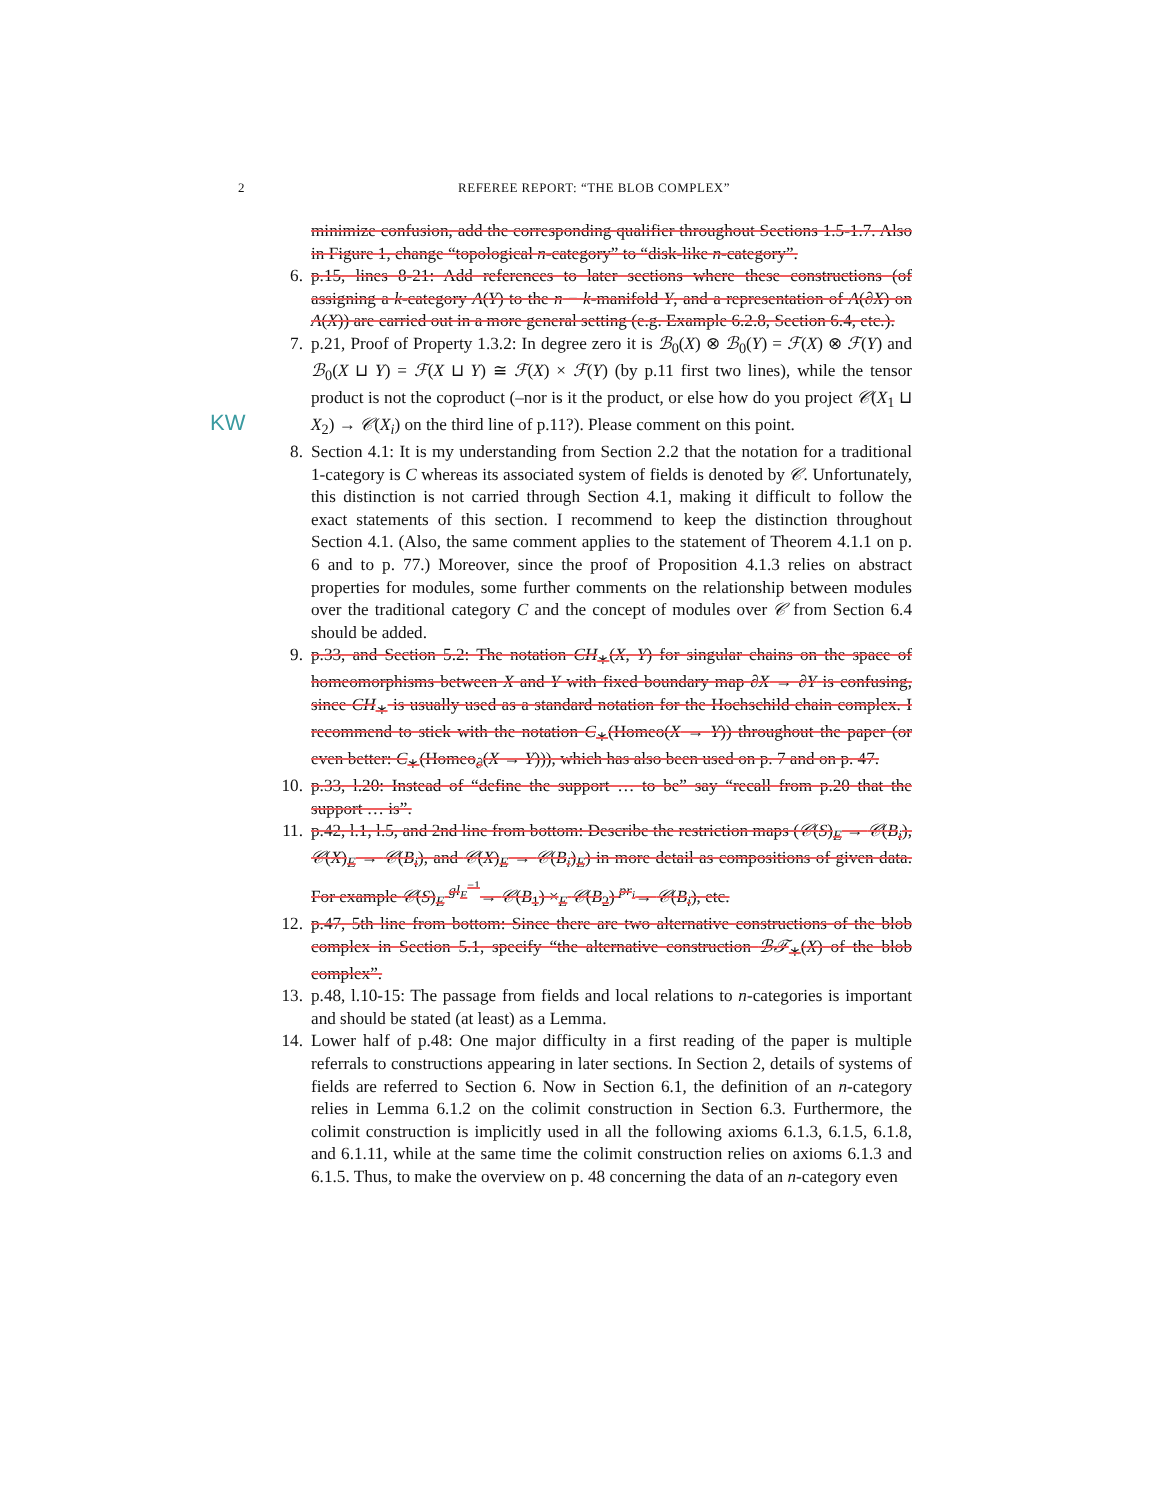2 REFEREE REPORT: “THE BLOB COMPLEX”
KW
minimize confusion, add the corresponding qualifier throughout Sections 1.5-1.7. Also in Figure 1, change “topological n-category” to “disk-like n-category”.
6. p.15, lines 8-21: Add references to later sections where these constructions (of assigning a k-category A(Y) to the n − k-manifold Y, and a representation of A(∂X) on A(X)) are carried out in a more general setting (e.g. Example 6.2.8, Section 6.4, etc.).
7. p.21, Proof of Property 1.3.2: In degree zero it is ℬ<sub>0</sub>(X) ⊗ ℬ<sub>0</sub>(Y) = ℱ(X) ⊗ ℱ(Y) and ℬ<sub>0</sub>(X ⊔ Y) = ℱ(X ⊔ Y) ≅ ℱ(X) × ℱ(Y) (by p.11 first two lines), while the tensor product is not the coproduct (–nor is it the product, or else how do you project 𝒞(X<sub>1</sub> ⊔ X<sub>2</sub>) → 𝒞(X<sub>i</sub>) on the third line of p.11?). Please comment on this point.
8. Section 4.1: It is my understanding from Section 2.2 that the notation for a traditional 1-category is C whereas its associated system of fields is denoted by 𝒞. Unfortunately, this distinction is not carried through Section 4.1, making it difficult to follow the exact statements of this section. I recommend to keep the distinction throughout Section 4.1. (Also, the same comment applies to the statement of Theorem 4.1.1 on p. 6 and to p. 77.) Moreover, since the proof of Proposition 4.1.3 relies on abstract properties for modules, some further comments on the relationship between modules over the traditional category C and the concept of modules over 𝒞 from Section 6.4 should be added.
9. p.33, and Section 5.2: The notation CH<sub>∗</sub>(X, Y) for singular chains on the space of homeomorphisms between X and Y with fixed boundary map ∂X → ∂Y is confusing, since CH<sub>∗</sub> is usually used as a standard notation for the Hochschild chain complex. I recommend to stick with the notation C<sub>∗</sub>(Homeo(X → Y)) throughout the paper (or even better: C<sub>∗</sub>(Homeo<sub>∂</sub>(X → Y))), which has also been used on p. 7 and on p. 47.
10. p.33, l.20: Instead of “define the support … to be” say “recall from p.20 that the support … is”.
11. p.42, l.1, l.5, and 2nd line from bottom: Describe the restriction maps (𝒞(S)<sub>E</sub> → 𝒞(B<sub>i</sub>), 𝒞(X)<sub>E</sub> → 𝒞(B<sub>i</sub>), and 𝒞(X)<sub>E</sub> → 𝒞(B<sub>i</sub>)<sub>E</sub>) in more detail as compositions of given data. For example 𝒞(S)<sub>E</sub> <sup>gl<sub>E</sub><sup>−1</sup></sup>→ 𝒞(B<sub>1</sub>) ×<sub>E</sub> 𝒞(B<sub>2</sub>) <sup>pr<sub>i</sub></sup>→ 𝒞(B<sub>i</sub>), etc.
12. p.47, 5th line from bottom: Since there are two alternative constructions of the blob complex in Section 5.1, specify “the alternative construction ℬ𝒯<sub>∗</sub>(X) of the blob complex”.
13. p.48, l.10-15: The passage from fields and local relations to n-categories is important and should be stated (at least) as a Lemma.
14. Lower half of p.48: One major difficulty in a first reading of the paper is multiple referrals to constructions appearing in later sections. In Section 2, details of systems of fields are referred to Section 6. Now in Section 6.1, the definition of an n-category relies in Lemma 6.1.2 on the colimit construction in Section 6.3. Furthermore, the colimit construction is implicitly used in all the following axioms 6.1.3, 6.1.5, 6.1.8, and 6.1.11, while at the same time the colimit construction relies on axioms 6.1.3 and 6.1.5. Thus, to make the overview on p. 48 concerning the data of an n-category even